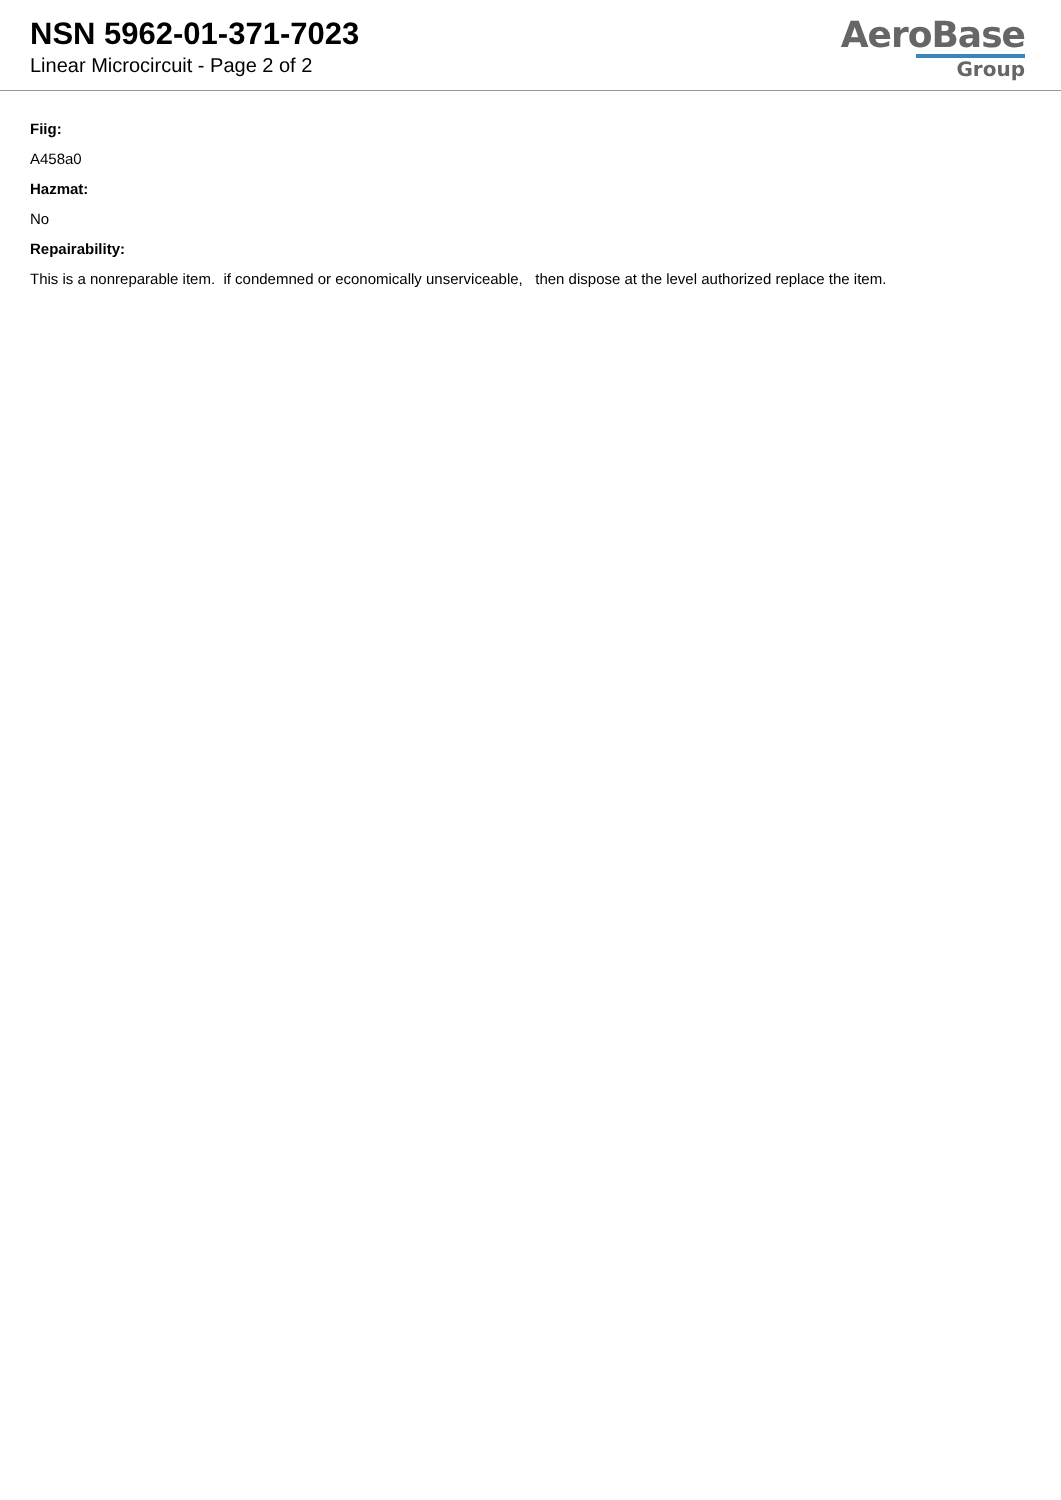NSN 5962-01-371-7023
Linear Microcircuit - Page 2 of 2
AeroBase
Group
Fiig:
A458a0
Hazmat:
No
Repairability:
This is a nonreparable item. if condemned or economically unserviceable, then dispose at the level authorized replace the item.